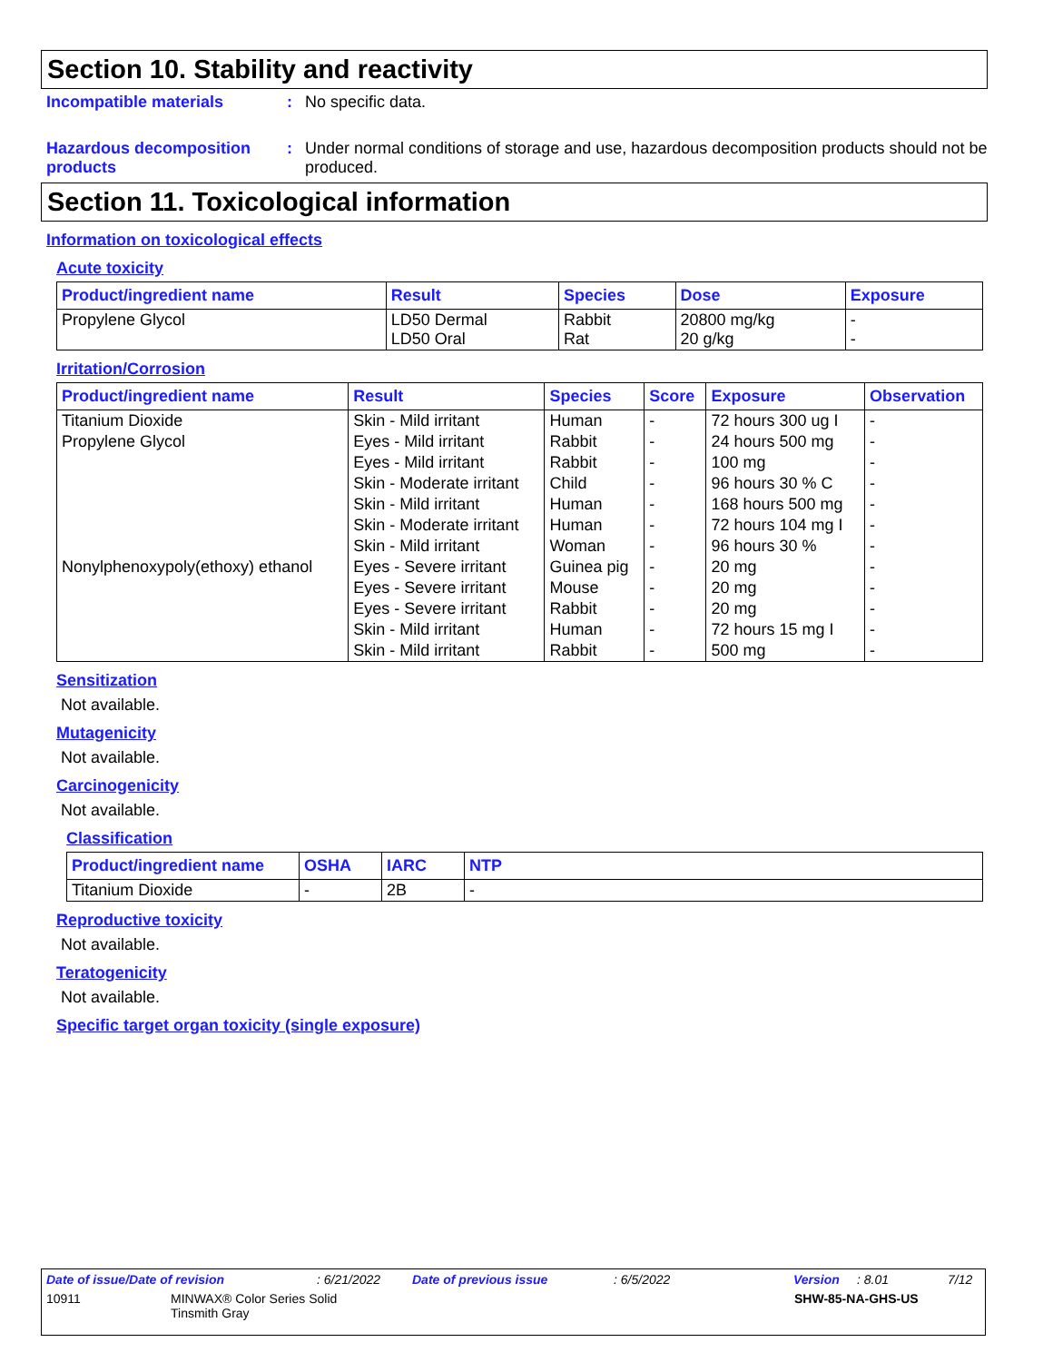Section 10. Stability and reactivity
Incompatible materials : No specific data.
Hazardous decomposition products
: Under normal conditions of storage and use, hazardous decomposition products should not be produced.
Section 11. Toxicological information
Information on toxicological effects
Acute toxicity
| Product/ingredient name | Result | Species | Dose | Exposure |
| --- | --- | --- | --- | --- |
| Propylene Glycol | LD50 Dermal LD50 Oral | Rabbit Rat | 20800 mg/kg 20 g/kg | - - |
Irritation/Corrosion
| Product/ingredient name | Result | Species | Score | Exposure | Observation |
| --- | --- | --- | --- | --- | --- |
| Titanium Dioxide | Skin - Mild irritant | Human | - | 72 hours 300 ug I | - |
| Propylene Glycol | Eyes - Mild irritant | Rabbit | - | 24 hours 500 mg | - |
| | Eyes - Mild irritant | Rabbit | - | 100 mg | - |
| | Skin - Moderate irritant | Child | - | 96 hours 30 % C | - |
| | Skin - Mild irritant | Human | - | 168 hours 500 mg | - |
| | Skin - Moderate irritant | Human | - | 72 hours 104 mg I | - |
| | Skin - Mild irritant | Woman | - | 96 hours 30 % | - |
| Nonylphenoxypoly(ethoxy) ethanol | Eyes - Severe irritant | Guinea pig | - | 20 mg | - |
| | Eyes - Severe irritant | Mouse | - | 20 mg | - |
| | Eyes - Severe irritant | Rabbit | - | 20 mg | - |
| | Skin - Mild irritant | Human | - | 72 hours 15 mg I | - |
| | Skin - Mild irritant | Rabbit | - | 500 mg | - |
Sensitization
Not available.
Mutagenicity
Not available.
Carcinogenicity
Not available.
Classification
| Product/ingredient name | OSHA | IARC | NTP |
| --- | --- | --- | --- |
| Titanium Dioxide | - | 2B | - |
Reproductive toxicity
Not available.
Teratogenicity
Not available.
Specific target organ toxicity (single exposure)
Date of issue/Date of revision: 6/21/2022 Date of previous issue: 6/5/2022 Version: 8.01 7/12
10911 MINWAX® Color Series Solid
Tinsmith Gray SHW-85-NA-GHS-US